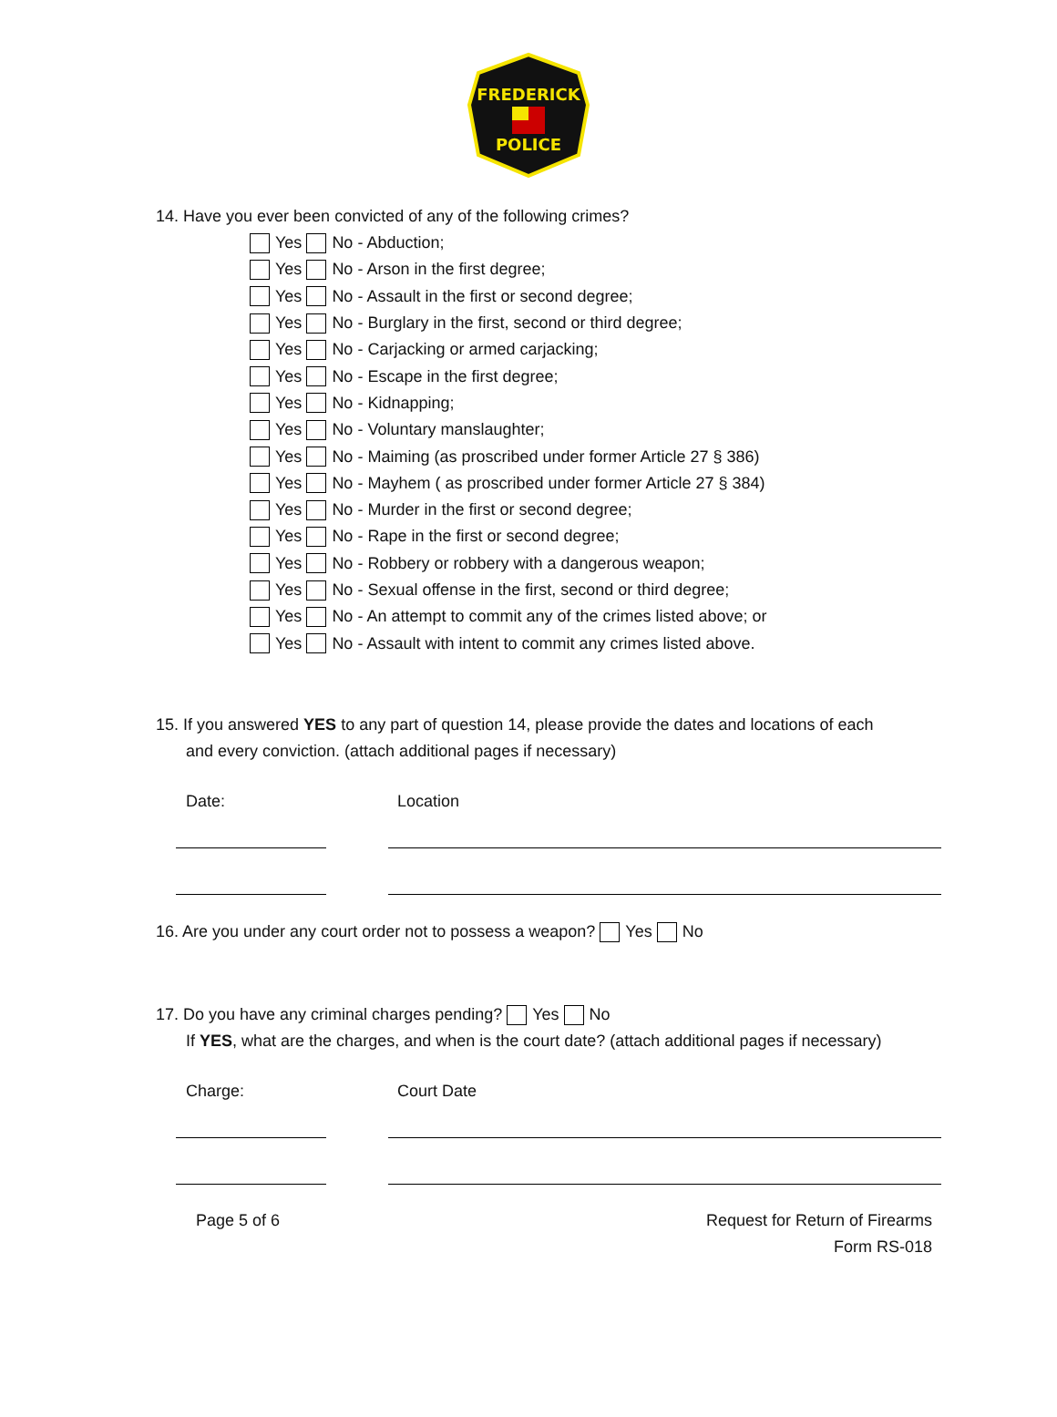FREDERICK
POLICE
14. Have you ever been convicted of any of the following crimes?
Yes No - Abduction;
Yes No - Arson in the first degree;
Yes No - Assault in the first or second degree;
Yes No - Burglary in the first, second or third degree;
Yes No - Carjacking or armed carjacking;
Yes No - Escape in the first degree;
Yes No - Kidnapping;
Yes No - Voluntary manslaughter;
Yes No - Maiming (as proscribed under former Article 27 § 386)
Yes No - Mayhem ( as proscribed under former Article 27 § 384)
Yes No - Murder in the first or second degree;
Yes No - Rape in the first or second degree;
Yes No - Robbery or robbery with a dangerous weapon;
Yes No - Sexual offense in the first, second or third degree;
Yes No - An attempt to commit any of the crimes listed above; or
Yes No - Assault with intent to commit any crimes listed above.
15. If you answered YES to any part of question 14, please provide the dates and locations of each
and every conviction. (attach additional pages if necessary)
Date: Location
16. Are you under any court order not to possess a weapon? Yes No
17. Do you have any criminal charges pending? Yes No
If YES, what are the charges, and when is the court date? (attach additional pages if necessary)
Charge: Court Date
Page 5 of 6 Request for Return of Firearms
Form RS-018